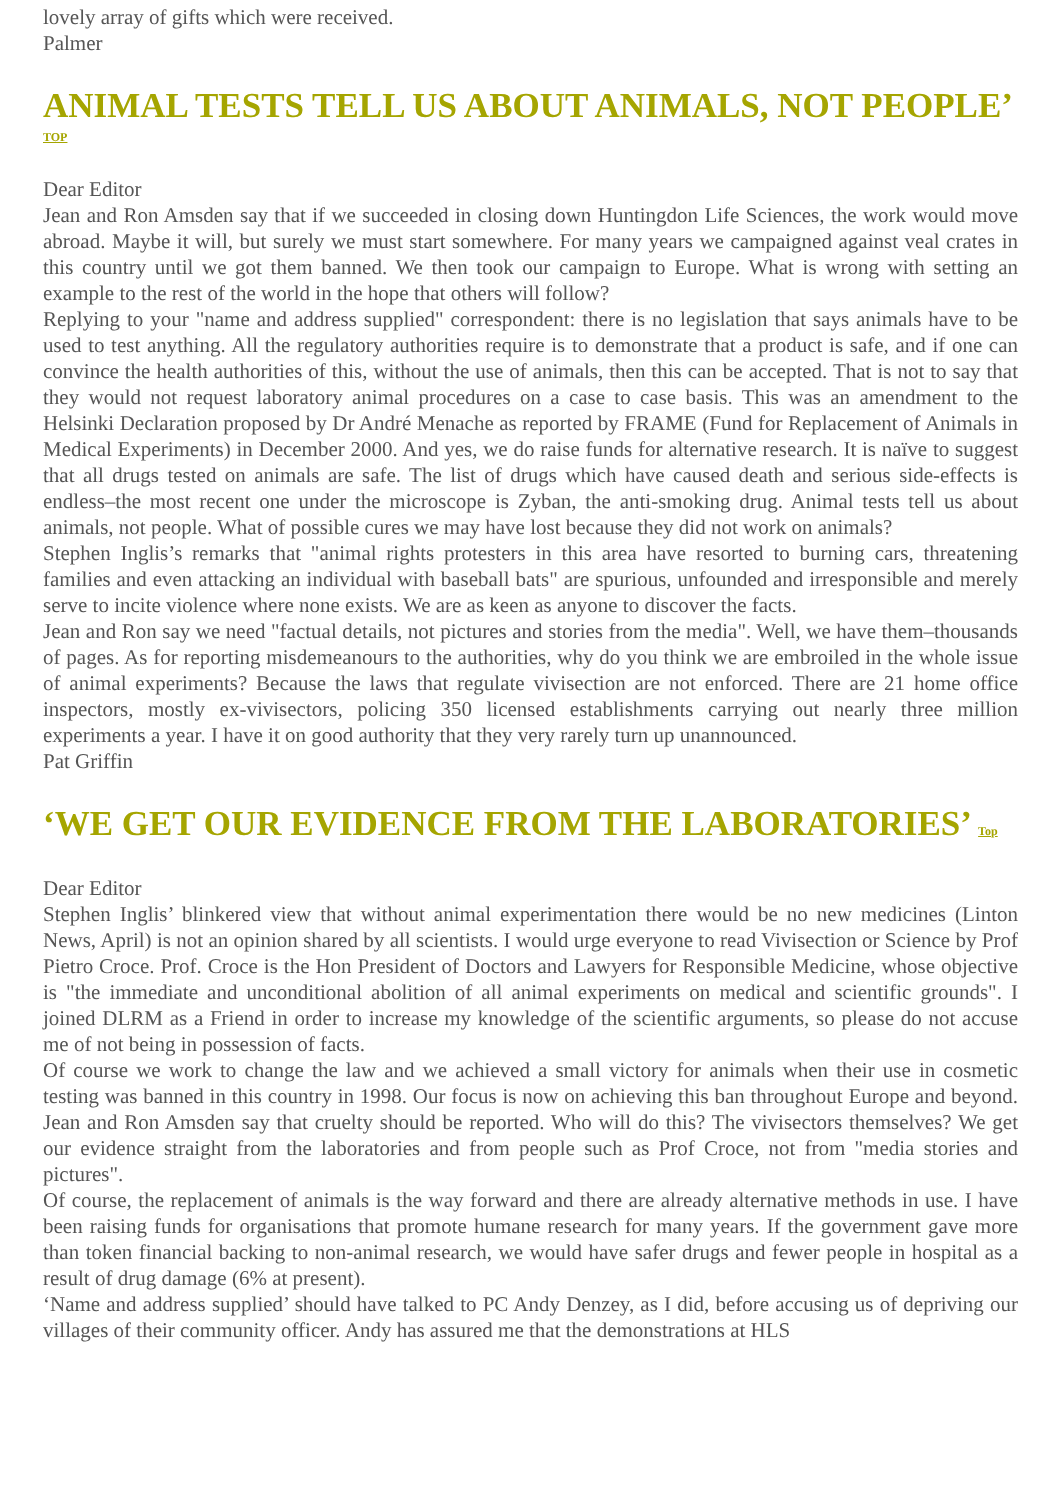lovely array of gifts which were received.
Palmer
ANIMAL TESTS TELL US ABOUT ANIMALS, NOT PEOPLE’
TOP
Dear Editor
Jean and Ron Amsden say that if we succeeded in closing down Huntingdon Life Sciences, the work would move abroad. Maybe it will, but surely we must start somewhere. For many years we campaigned against veal crates in this country until we got them banned. We then took our campaign to Europe. What is wrong with setting an example to the rest of the world in the hope that others will follow?
Replying to your "name and address supplied" correspondent: there is no legislation that says animals have to be used to test anything. All the regulatory authorities require is to demonstrate that a product is safe, and if one can convince the health authorities of this, without the use of animals, then this can be accepted. That is not to say that they would not request laboratory animal procedures on a case to case basis. This was an amendment to the Helsinki Declaration proposed by Dr André Menache as reported by FRAME (Fund for Replacement of Animals in Medical Experiments) in December 2000. And yes, we do raise funds for alternative research. It is naïve to suggest that all drugs tested on animals are safe. The list of drugs which have caused death and serious side-effects is endless–the most recent one under the microscope is Zyban, the anti-smoking drug. Animal tests tell us about animals, not people. What of possible cures we may have lost because they did not work on animals?
Stephen Inglis’s remarks that "animal rights protesters in this area have resorted to burning cars, threatening families and even attacking an individual with baseball bats" are spurious, unfounded and irresponsible and merely serve to incite violence where none exists. We are as keen as anyone to discover the facts.
Jean and Ron say we need "factual details, not pictures and stories from the media". Well, we have them–thousands of pages. As for reporting misdemeanours to the authorities, why do you think we are embroiled in the whole issue of animal experiments? Because the laws that regulate vivisection are not enforced. There are 21 home office inspectors, mostly ex-vivisectors, policing 350 licensed establishments carrying out nearly three million experiments a year. I have it on good authority that they very rarely turn up unannounced.
Pat Griffin
‘WE GET OUR EVIDENCE FROM THE LABORATORIES’ Top
Dear Editor
Stephen Inglis’ blinkered view that without animal experimentation there would be no new medicines (Linton News, April) is not an opinion shared by all scientists. I would urge everyone to read Vivisection or Science by Prof Pietro Croce. Prof. Croce is the Hon President of Doctors and Lawyers for Responsible Medicine, whose objective is "the immediate and unconditional abolition of all animal experiments on medical and scientific grounds". I joined DLRM as a Friend in order to increase my knowledge of the scientific arguments, so please do not accuse me of not being in possession of facts.
Of course we work to change the law and we achieved a small victory for animals when their use in cosmetic testing was banned in this country in 1998. Our focus is now on achieving this ban throughout Europe and beyond. Jean and Ron Amsden say that cruelty should be reported. Who will do this? The vivisectors themselves? We get our evidence straight from the laboratories and from people such as Prof Croce, not from "media stories and pictures".
Of course, the replacement of animals is the way forward and there are already alternative methods in use. I have been raising funds for organisations that promote humane research for many years. If the government gave more than token financial backing to non-animal research, we would have safer drugs and fewer people in hospital as a result of drug damage (6% at present).
‘Name and address supplied’ should have talked to PC Andy Denzey, as I did, before accusing us of depriving our villages of their community officer. Andy has assured me that the demonstrations at HLS